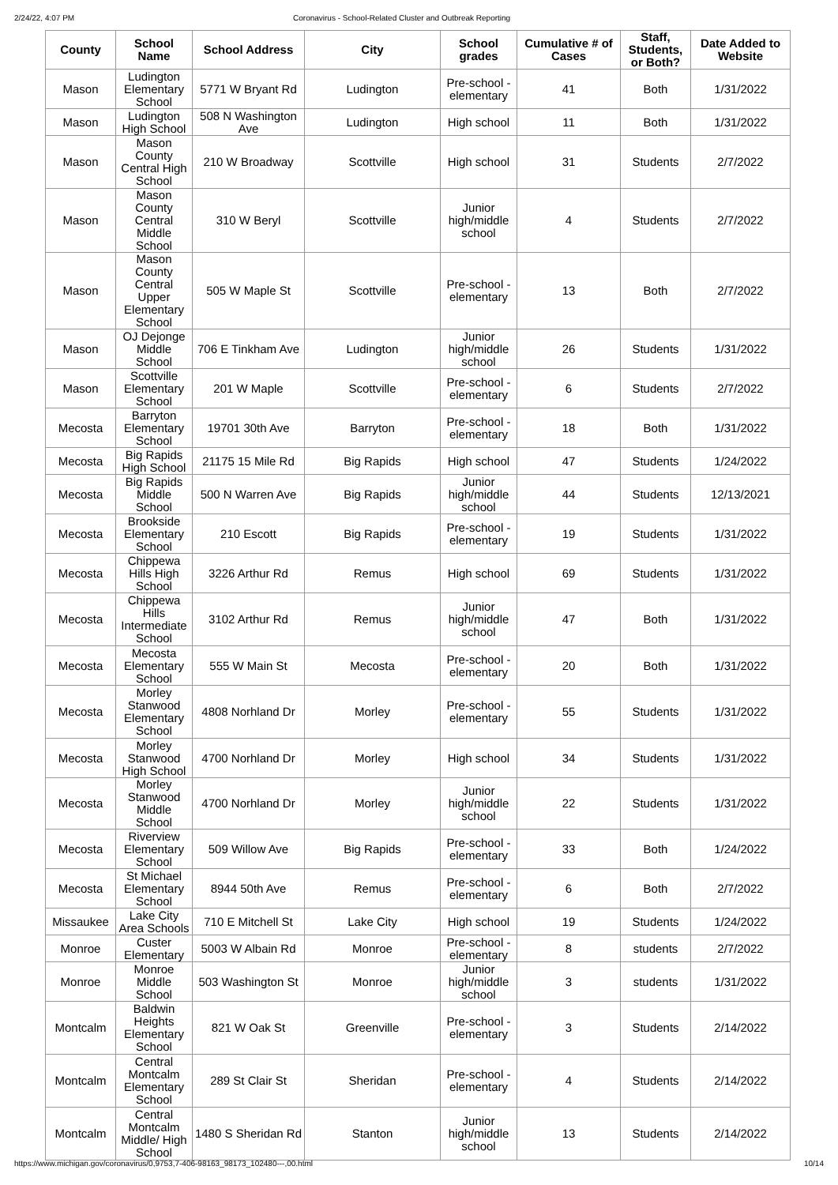2/24/22, 4:07 PM Coronavirus - School-Related Cluster and Outbreak Reporting
| County | School Name | School Address | City | School grades | Cumulative # of Cases | Staff, Students, or Both? | Date Added to Website |
| --- | --- | --- | --- | --- | --- | --- | --- |
| Mason | Ludington Elementary School | 5771 W Bryant Rd | Ludington | Pre-school - elementary | 41 | Both | 1/31/2022 |
| Mason | Ludington High School | 508 N Washington Ave | Ludington | High school | 11 | Both | 1/31/2022 |
| Mason | Mason County Central High School | 210 W Broadway | Scottville | High school | 31 | Students | 2/7/2022 |
| Mason | Mason County Central Middle School | 310 W Beryl | Scottville | Junior high/middle school | 4 | Students | 2/7/2022 |
| Mason | Mason County Central Upper Elementary School | 505 W Maple St | Scottville | Pre-school - elementary | 13 | Both | 2/7/2022 |
| Mason | OJ Dejonge Middle School | 706 E Tinkham Ave | Ludington | Junior high/middle school | 26 | Students | 1/31/2022 |
| Mason | Scottville Elementary School | 201 W Maple | Scottville | Pre-school - elementary | 6 | Students | 2/7/2022 |
| Mecosta | Barryton Elementary School | 19701 30th Ave | Barryton | Pre-school - elementary | 18 | Both | 1/31/2022 |
| Mecosta | Big Rapids High School | 21175 15 Mile Rd | Big Rapids | High school | 47 | Students | 1/24/2022 |
| Mecosta | Big Rapids Middle School | 500 N Warren Ave | Big Rapids | Junior high/middle school | 44 | Students | 12/13/2021 |
| Mecosta | Brookside Elementary School | 210 Escott | Big Rapids | Pre-school - elementary | 19 | Students | 1/31/2022 |
| Mecosta | Chippewa Hills High School | 3226 Arthur Rd | Remus | High school | 69 | Students | 1/31/2022 |
| Mecosta | Chippewa Hills Intermediate School | 3102 Arthur Rd | Remus | Junior high/middle school | 47 | Both | 1/31/2022 |
| Mecosta | Mecosta Elementary School | 555 W Main St | Mecosta | Pre-school - elementary | 20 | Both | 1/31/2022 |
| Mecosta | Morley Stanwood Elementary School | 4808 Norhland Dr | Morley | Pre-school - elementary | 55 | Students | 1/31/2022 |
| Mecosta | Morley Stanwood High School | 4700 Norhland Dr | Morley | High school | 34 | Students | 1/31/2022 |
| Mecosta | Morley Stanwood Middle School | 4700 Norhland Dr | Morley | Junior high/middle school | 22 | Students | 1/31/2022 |
| Mecosta | Riverview Elementary School | 509 Willow Ave | Big Rapids | Pre-school - elementary | 33 | Both | 1/24/2022 |
| Mecosta | St Michael Elementary School | 8944 50th Ave | Remus | Pre-school - elementary | 6 | Both | 2/7/2022 |
| Missaukee | Lake City Area Schools | 710 E Mitchell St | Lake City | High school | 19 | Students | 1/24/2022 |
| Monroe | Custer Elementary | 5003 W Albain Rd | Monroe | Pre-school - elementary | 8 | students | 2/7/2022 |
| Monroe | Monroe Middle School | 503 Washington St | Monroe | Junior high/middle school | 3 | students | 1/31/2022 |
| Montcalm | Baldwin Heights Elementary School | 821 W Oak St | Greenville | Pre-school - elementary | 3 | Students | 2/14/2022 |
| Montcalm | Central Montcalm Elementary School | 289 St Clair St | Sheridan | Pre-school - elementary | 4 | Students | 2/14/2022 |
| Montcalm | Central Montcalm Middle/ High School | 1480 S Sheridan Rd | Stanton | Junior high/middle school | 13 | Students | 2/14/2022 |
https://www.michigan.gov/coronavirus/0,9753,7-406-98163_98173_102480---,00.html 10/14